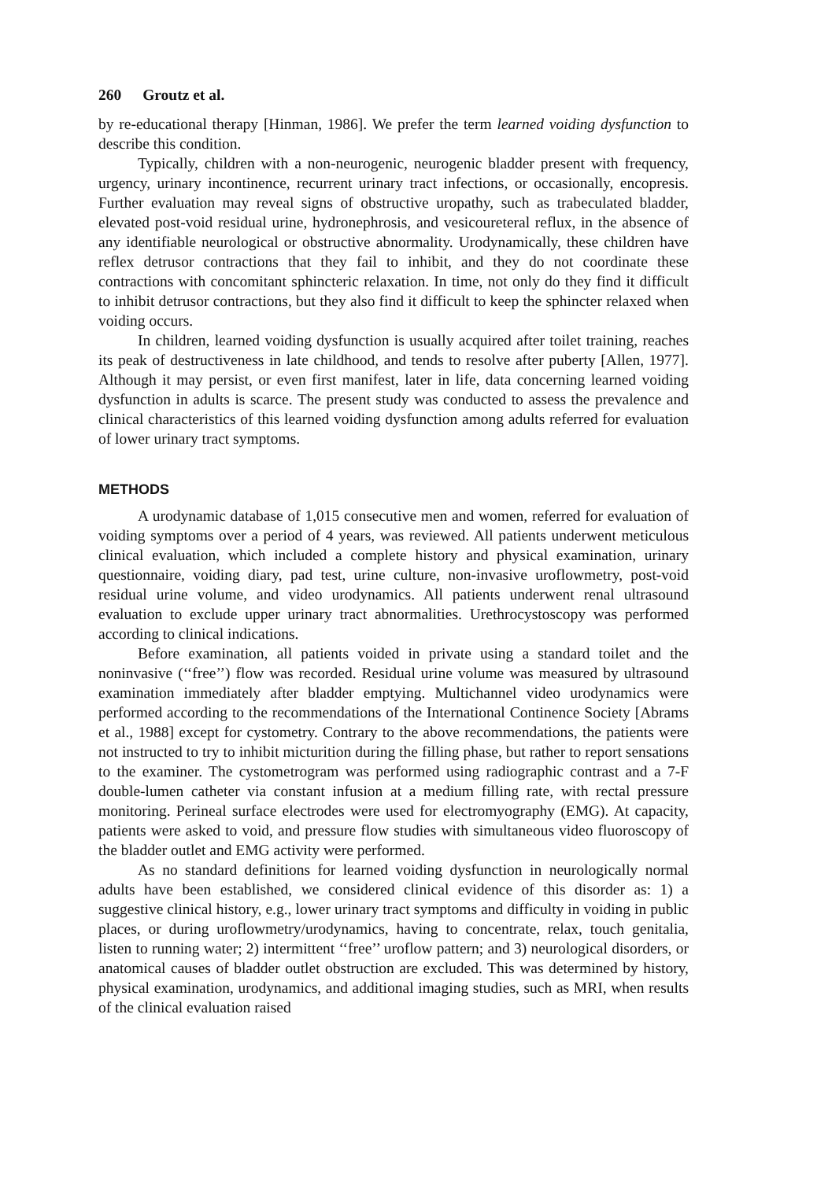260 Groutz et al.
by re-educational therapy [Hinman, 1986]. We prefer the term learned voiding dysfunction to describe this condition.
Typically, children with a non-neurogenic, neurogenic bladder present with frequency, urgency, urinary incontinence, recurrent urinary tract infections, or occasionally, encopresis. Further evaluation may reveal signs of obstructive uropathy, such as trabeculated bladder, elevated post-void residual urine, hydronephrosis, and vesicoureteral reflux, in the absence of any identifiable neurological or obstructive abnormality. Urodynamically, these children have reflex detrusor contractions that they fail to inhibit, and they do not coordinate these contractions with concomitant sphincteric relaxation. In time, not only do they find it difficult to inhibit detrusor contractions, but they also find it difficult to keep the sphincter relaxed when voiding occurs.
In children, learned voiding dysfunction is usually acquired after toilet training, reaches its peak of destructiveness in late childhood, and tends to resolve after puberty [Allen, 1977]. Although it may persist, or even first manifest, later in life, data concerning learned voiding dysfunction in adults is scarce. The present study was conducted to assess the prevalence and clinical characteristics of this learned voiding dysfunction among adults referred for evaluation of lower urinary tract symptoms.
METHODS
A urodynamic database of 1,015 consecutive men and women, referred for evaluation of voiding symptoms over a period of 4 years, was reviewed. All patients underwent meticulous clinical evaluation, which included a complete history and physical examination, urinary questionnaire, voiding diary, pad test, urine culture, non-invasive uroflowmetry, post-void residual urine volume, and video urodynamics. All patients underwent renal ultrasound evaluation to exclude upper urinary tract abnormalities. Urethrocystoscopy was performed according to clinical indications.
Before examination, all patients voided in private using a standard toilet and the noninvasive (‘‘free’’) flow was recorded. Residual urine volume was measured by ultrasound examination immediately after bladder emptying. Multichannel video urodynamics were performed according to the recommendations of the International Continence Society [Abrams et al., 1988] except for cystometry. Contrary to the above recommendations, the patients were not instructed to try to inhibit micturition during the filling phase, but rather to report sensations to the examiner. The cystometrogram was performed using radiographic contrast and a 7-F double-lumen catheter via constant infusion at a medium filling rate, with rectal pressure monitoring. Perineal surface electrodes were used for electromyography (EMG). At capacity, patients were asked to void, and pressure flow studies with simultaneous video fluoroscopy of the bladder outlet and EMG activity were performed.
As no standard definitions for learned voiding dysfunction in neurologically normal adults have been established, we considered clinical evidence of this disorder as: 1) a suggestive clinical history, e.g., lower urinary tract symptoms and difficulty in voiding in public places, or during uroflowmetry/urodynamics, having to concentrate, relax, touch genitalia, listen to running water; 2) intermittent ‘‘free’’ uroflow pattern; and 3) neurological disorders, or anatomical causes of bladder outlet obstruction are excluded. This was determined by history, physical examination, urodynamics, and additional imaging studies, such as MRI, when results of the clinical evaluation raised